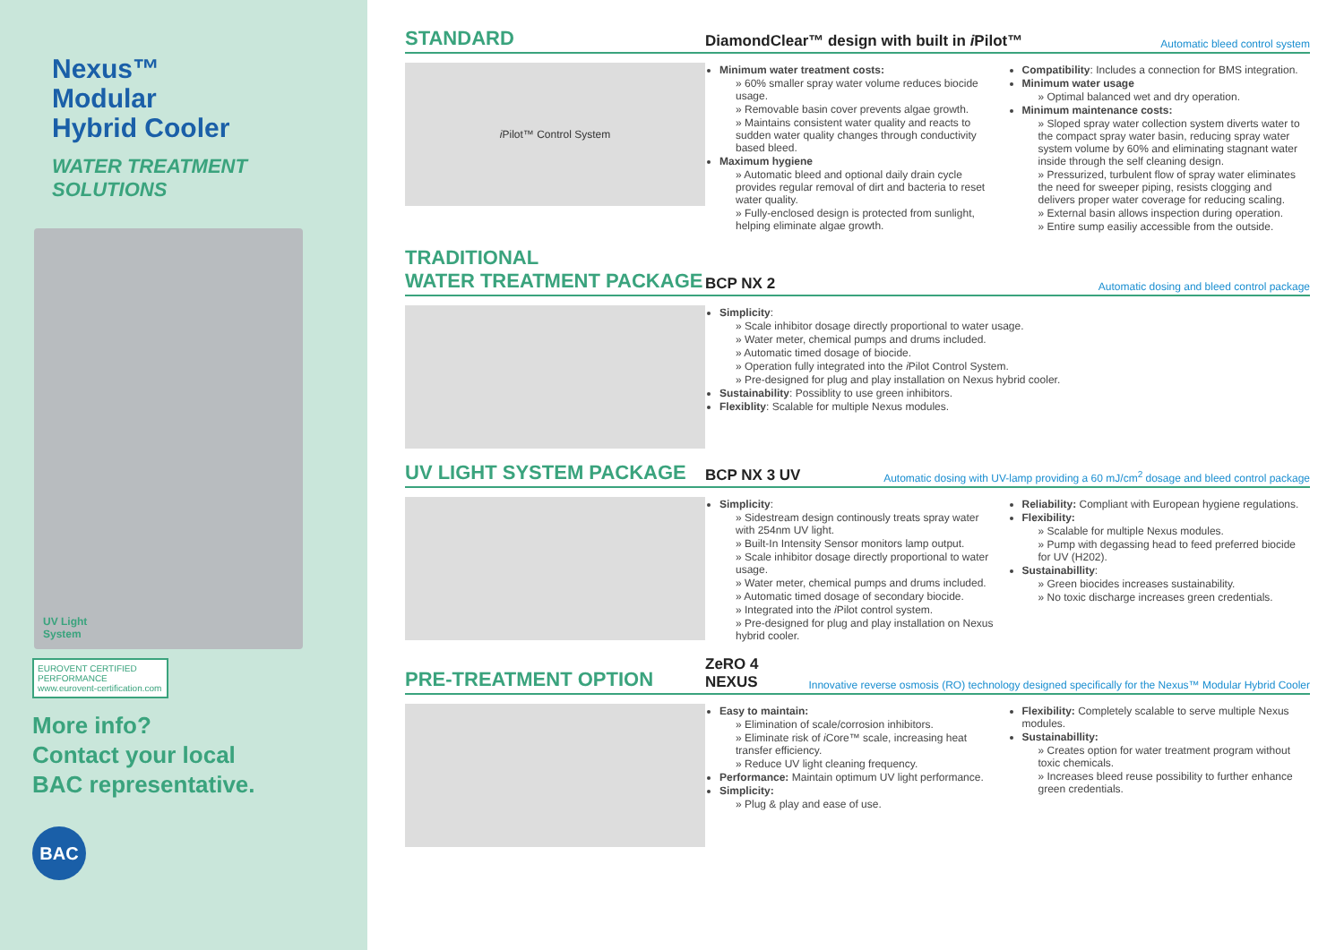Nexus™
Modular
Hybrid Cooler
WATER TREATMENT SOLUTIONS
UV Light
System
EUROVENT CERTIFIED PERFORMANCE
www.eurovent-certification.com
More info?
Contact your local
BAC representative.
BAC
STANDARD
DiamondClear™ design with built in i Pilot™
Automatic bleed control system
i Pilot™ Control System
Minimum water treatment costs:
» 60% smaller spray water volume reduces biocide usage.
» Removable basin cover prevents algae growth.
» Maintains consistent water quality and reacts to sudden water quality changes through conductivity based bleed.
Maximum hygiene
» Automatic bleed and optional daily drain cycle provides regular removal of dirt and bacteria to reset water quality.
» Fully-enclosed design is protected from sunlight, helping eliminate algae growth.
Compatibility: Includes a connection for BMS integration.
Minimum water usage
» Optimal balanced wet and dry operation.
Minimum maintenance costs:
» Sloped spray water collection system diverts water to the compact spray water basin, reducing spray water system volume by 60% and eliminating stagnant water inside through the self cleaning design.
» Pressurized, turbulent flow of spray water eliminates the need for sweeper piping, resists clogging and delivers proper water coverage for reducing scaling.
» External basin allows inspection during operation.
» Entire sump easiliy accessible from the outside.
TRADITIONAL
WATER TREATMENT PACKAGE
BCP NX 2
Automatic dosing and bleed control package
Simplicity:
» Scale inhibitor dosage directly proportional to water usage.
» Water meter, chemical pumps and drums included.
» Automatic timed dosage of biocide.
» Operation fully integrated into the i Pilot Control System.
» Pre-designed for plug and play installation on Nexus hybrid cooler.
Sustainability: Possiblity to use green inhibitors.
Flexiblity: Scalable for multiple Nexus modules.
UV LIGHT SYSTEM PACKAGE
BCP NX 3 UV
Automatic dosing with UV-lamp providing a 60 mJ/cm<sup>2</sup> dosage and bleed control package
Simplicity:
» Sidestream design continously treats spray water with 254nm UV light.
» Built-In Intensity Sensor monitors lamp output.
» Scale inhibitor dosage directly proportional to water usage.
» Water meter, chemical pumps and drums included.
» Automatic timed dosage of secondary biocide.
» Integrated into the i Pilot control system.
» Pre-designed for plug and play installation on Nexus hybrid cooler.
Reliability: Compliant with European hygiene regulations.
Flexibility:
» Scalable for multiple Nexus modules.
» Pump with degassing head to feed preferred biocide for UV (H202).
Sustainabillity:
» Green biocides increases sustainability.
» No toxic discharge increases green credentials.
PRE-TREATMENT OPTION
ZeRO 4 NEXUS
Innovative reverse osmosis (RO) technology designed specifically for the Nexus™ Modular Hybrid Cooler
Easy to maintain:
» Elimination of scale/corrosion inhibitors.
» Eliminate risk of i Core™ scale, increasing heat transfer efficiency.
» Reduce UV light cleaning frequency.
Performance: Maintain optimum UV light performance.
Simplicity:
» Plug & play and ease of use.
Flexibility: Completely scalable to serve multiple Nexus modules.
Sustainabillity:
» Creates option for water treatment program without toxic chemicals.
» Increases bleed reuse possibility to further enhance green credentials.